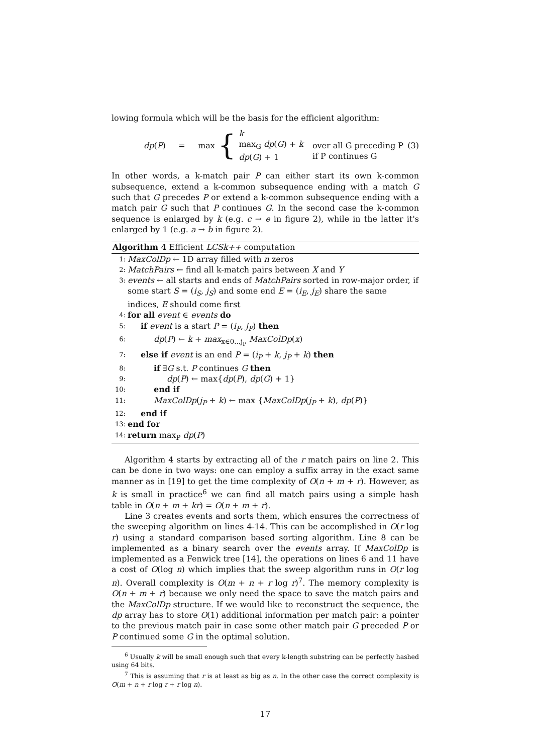lowing formula which will be the basis for the efficient algorithm:
dp(P) = max { k
max<sub>G</sub> dp(G) + k
dp(G) + 1
over all G preceding P
if P continues G (3)
In other words, a k-match pair P can either start its own k-common subsequence, extend a k-common subsequence ending with a match G such that G precedes P or extend a k-common subsequence ending with a match pair G such that P continues G. In the second case the k-common sequence is enlarged by k (e.g. c → e in figure 2), while in the latter it's enlarged by 1 (e.g. a → b in figure 2).
Algorithm 4 Efficient LCSk++ computation
1: MaxColDp ← 1D array filled with n zeros
2: MatchPairs ← find all k-match pairs between X and Y
3: events ← all starts and ends of MatchPairs sorted in row-major order, if some start S = (i<sub>S</sub>, j<sub>S</sub>) and some end E = (i<sub>E</sub>, j<sub>E</sub>) share the same indices, E should come first
4: for all event ∈ events do
5: if event is a start P = (i<sub>P</sub>, j<sub>P</sub>) then
6: dp(P) ← k + max<sub>x∈0...j<sub>P</sub></sub> MaxColDp(x)
7: else if event is an end P = (i<sub>P</sub> + k, j<sub>P</sub> + k) then
8: if ∃G s.t. P continues G then
9: dp(P) ← max{dp(P), dp(G) + 1}
10: end if
11: MaxColDp(j<sub>P</sub> + k) ← max {MaxColDp(j<sub>P</sub> + k), dp(P)}
12: end if
13: end for
14: return max<sub>P</sub> dp(P)
Algorithm 4 starts by extracting all of the r match pairs on line 2. This can be done in two ways: one can employ a suffix array in the exact same manner as in [19] to get the time complexity of O(n + m + r). However, as k is small in practice<sup>6</sup> we can find all match pairs using a simple hash table in O(n + m + kr) = O(n + m + r).
Line 3 creates events and sorts them, which ensures the correctness of the sweeping algorithm on lines 4-14. This can be accomplished in O(r log r) using a standard comparison based sorting algorithm. Line 8 can be implemented as a binary search over the events array. If MaxColDp is implemented as a Fenwick tree [14], the operations on lines 6 and 11 have a cost of O(log n) which implies that the sweep algorithm runs in O(r log n). Overall complexity is O(m + n + r log r)<sup>7</sup>. The memory complexity is O(n + m + r) because we only need the space to save the match pairs and the MaxColDp structure. If we would like to reconstruct the sequence, the dp array has to store O(1) additional information per match pair: a pointer to the previous match pair in case some other match pair G preceded P or P continued some G in the optimal solution.
<sup>6</sup> Usually k will be small enough such that every k-length substring can be perfectly hashed using 64 bits.
<sup>7</sup> This is assuming that r is at least as big as n. In the other case the correct complexity is O(m + n + r log r + r log n).
17